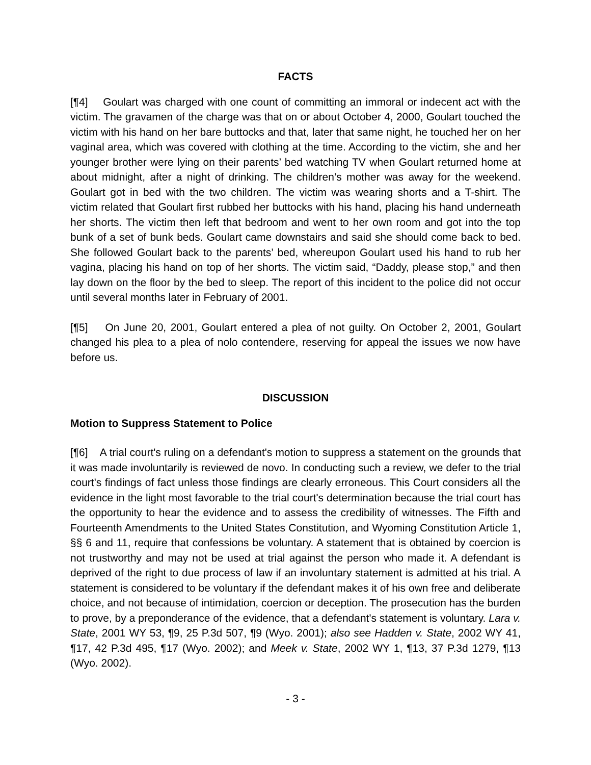FACTS
[¶4] Goulart was charged with one count of committing an immoral or indecent act with the victim. The gravamen of the charge was that on or about October 4, 2000, Goulart touched the victim with his hand on her bare buttocks and that, later that same night, he touched her on her vaginal area, which was covered with clothing at the time. According to the victim, she and her younger brother were lying on their parents’ bed watching TV when Goulart returned home at about midnight, after a night of drinking. The children’s mother was away for the weekend. Goulart got in bed with the two children. The victim was wearing shorts and a T-shirt. The victim related that Goulart first rubbed her buttocks with his hand, placing his hand underneath her shorts. The victim then left that bedroom and went to her own room and got into the top bunk of a set of bunk beds. Goulart came downstairs and said she should come back to bed. She followed Goulart back to the parents’ bed, whereupon Goulart used his hand to rub her vagina, placing his hand on top of her shorts. The victim said, “Daddy, please stop,” and then lay down on the floor by the bed to sleep. The report of this incident to the police did not occur until several months later in February of 2001.
[¶5] On June 20, 2001, Goulart entered a plea of not guilty. On October 2, 2001, Goulart changed his plea to a plea of nolo contendere, reserving for appeal the issues we now have before us.
DISCUSSION
Motion to Suppress Statement to Police
[¶6] A trial court's ruling on a defendant's motion to suppress a statement on the grounds that it was made involuntarily is reviewed de novo. In conducting such a review, we defer to the trial court's findings of fact unless those findings are clearly erroneous. This Court considers all the evidence in the light most favorable to the trial court's determination because the trial court has the opportunity to hear the evidence and to assess the credibility of witnesses. The Fifth and Fourteenth Amendments to the United States Constitution, and Wyoming Constitution Article 1, §§ 6 and 11, require that confessions be voluntary. A statement that is obtained by coercion is not trustworthy and may not be used at trial against the person who made it. A defendant is deprived of the right to due process of law if an involuntary statement is admitted at his trial. A statement is considered to be voluntary if the defendant makes it of his own free and deliberate choice, and not because of intimidation, coercion or deception. The prosecution has the burden to prove, by a preponderance of the evidence, that a defendant's statement is voluntary. Lara v. State, 2001 WY 53, ¶9, 25 P.3d 507, ¶9 (Wyo. 2001); also see Hadden v. State, 2002 WY 41, ¶17, 42 P.3d 495, ¶17 (Wyo. 2002); and Meek v. State, 2002 WY 1, ¶13, 37 P.3d 1279, ¶13 (Wyo. 2002).
- 3 -